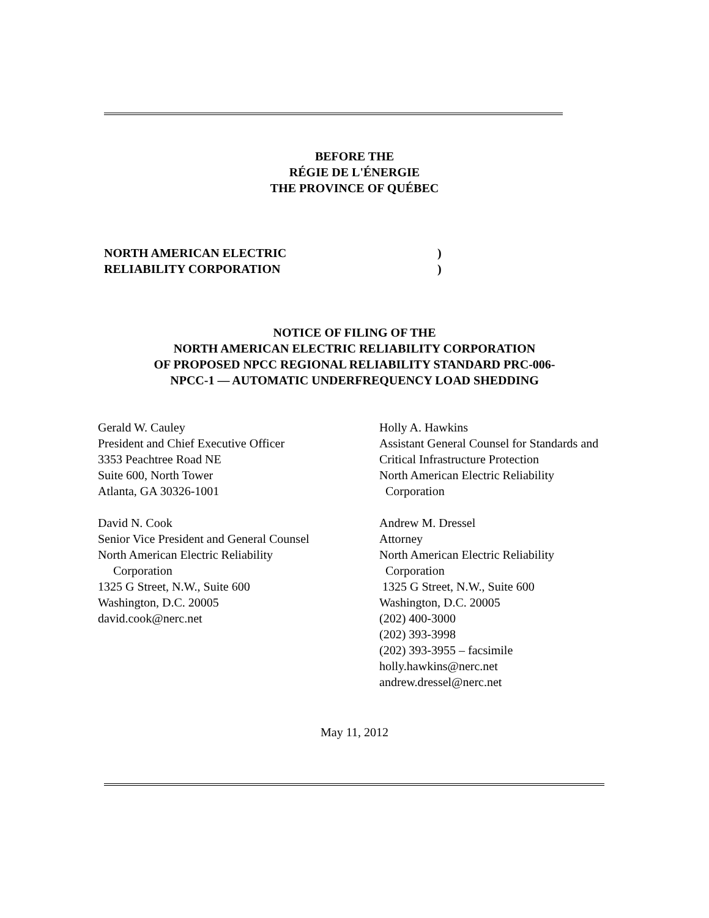BEFORE THE
RÉGIE DE L'ÉNERGIE
THE PROVINCE OF QUÉBEC
NORTH AMERICAN ELECTRIC)
RELIABILITY CORPORATION)
NOTICE OF FILING OF THE
NORTH AMERICAN ELECTRIC RELIABILITY CORPORATION
OF PROPOSED NPCC REGIONAL RELIABILITY STANDARD PRC-006-
NPCC-1 — AUTOMATIC UNDERFREQUENCY LOAD SHEDDING
Gerald W. Cauley
President and Chief Executive Officer
3353 Peachtree Road NE
Suite 600, North Tower
Atlanta, GA 30326-1001
David N. Cook
Senior Vice President and General Counsel
North American Electric Reliability
Corporation
1325 G Street, N.W., Suite 600
Washington, D.C. 20005
david.cook@nerc.net
Holly A. Hawkins
Assistant General Counsel for Standards and
Critical Infrastructure Protection
North American Electric Reliability
Corporation
Andrew M. Dressel
Attorney
North American Electric Reliability
Corporation
1325 G Street, N.W., Suite 600
Washington, D.C. 20005
(202) 400-3000
(202) 393-3998
(202) 393-3955 – facsimile
holly.hawkins@nerc.net
andrew.dressel@nerc.net
May 11, 2012